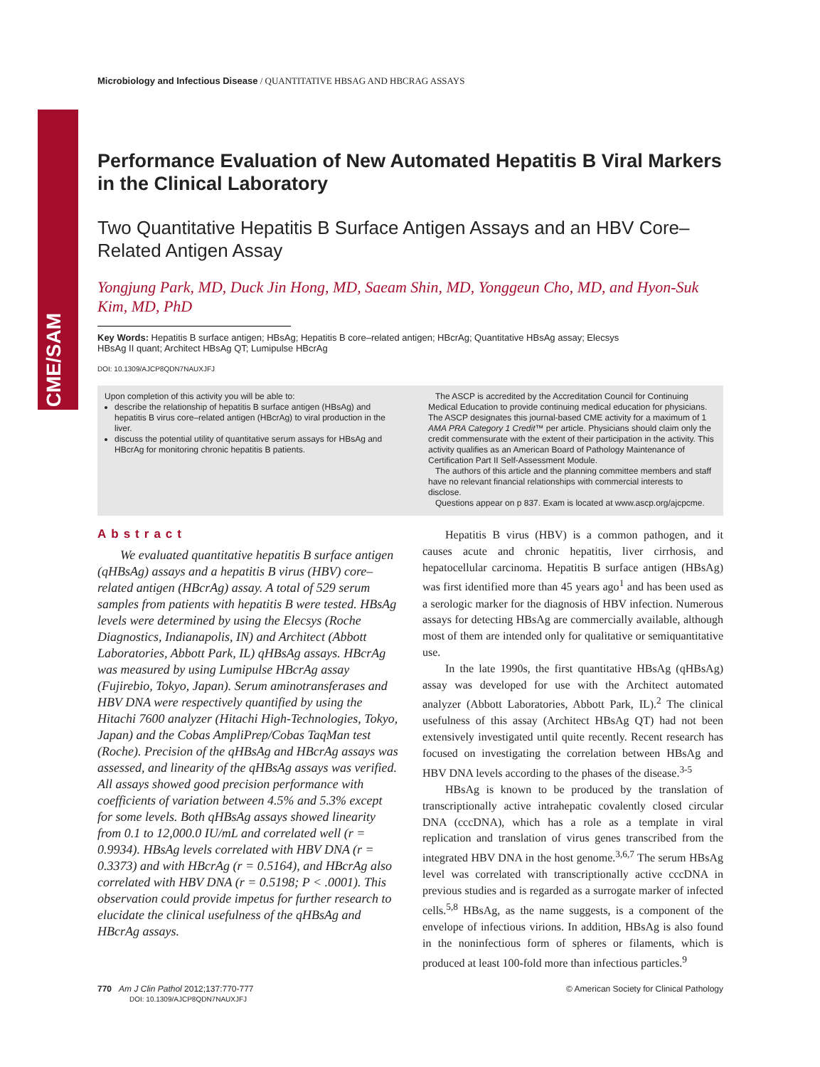CME/SAM
Microbiology and Infectious Disease / QUANTITATIVE HBSAG AND HBCRAG ASSAYS
Performance Evaluation of New Automated Hepatitis B Viral Markers in the Clinical Laboratory
Two Quantitative Hepatitis B Surface Antigen Assays and an HBV Core–Related Antigen Assay
Yongjung Park, MD, Duck Jin Hong, MD, Saeam Shin, MD, Yonggeun Cho, MD, and Hyon-Suk Kim, MD, PhD
Key Words: Hepatitis B surface antigen; HBsAg; Hepatitis B core–related antigen; HBcrAg; Quantitative HBsAg assay; Elecsys HBsAg II quant; Architect HBsAg QT; Lumipulse HBcrAg
DOI: 10.1309/AJCP8QDN7NAUXJFJ
Upon completion of this activity you will be able to:
describe the relationship of hepatitis B surface antigen (HBsAg) and hepatitis B virus core–related antigen (HBcrAg) to viral production in the liver.
discuss the potential utility of quantitative serum assays for HBsAg and HBcrAg for monitoring chronic hepatitis B patients.
The ASCP is accredited by the Accreditation Council for Continuing Medical Education to provide continuing medical education for physicians. The ASCP designates this journal-based CME activity for a maximum of 1 AMA PRA Category 1 Credit™ per article. Physicians should claim only the credit commensurate with the extent of their participation in the activity. This activity qualifies as an American Board of Pathology Maintenance of Certification Part II Self-Assessment Module.
The authors of this article and the planning committee members and staff have no relevant financial relationships with commercial interests to disclose.
Questions appear on p 837. Exam is located at www.ascp.org/ajcpcme.
Abstract
We evaluated quantitative hepatitis B surface antigen (qHBsAg) assays and a hepatitis B virus (HBV) core–related antigen (HBcrAg) assay. A total of 529 serum samples from patients with hepatitis B were tested. HBsAg levels were determined by using the Elecsys (Roche Diagnostics, Indianapolis, IN) and Architect (Abbott Laboratories, Abbott Park, IL) qHBsAg assays. HBcrAg was measured by using Lumipulse HBcrAg assay (Fujirebio, Tokyo, Japan). Serum aminotransferases and HBV DNA were respectively quantified by using the Hitachi 7600 analyzer (Hitachi High-Technologies, Tokyo, Japan) and the Cobas AmpliPrep/Cobas TaqMan test (Roche). Precision of the qHBsAg and HBcrAg assays was assessed, and linearity of the qHBsAg assays was verified. All assays showed good precision performance with coefficients of variation between 4.5% and 5.3% except for some levels. Both qHBsAg assays showed linearity from 0.1 to 12,000.0 IU/mL and correlated well (r = 0.9934). HBsAg levels correlated with HBV DNA (r = 0.3373) and with HBcrAg (r = 0.5164), and HBcrAg also correlated with HBV DNA (r = 0.5198; P < .0001). This observation could provide impetus for further research to elucidate the clinical usefulness of the qHBsAg and HBcrAg assays.
Hepatitis B virus (HBV) is a common pathogen, and it causes acute and chronic hepatitis, liver cirrhosis, and hepatocellular carcinoma. Hepatitis B surface antigen (HBsAg) was first identified more than 45 years ago<sup>1</sup> and has been used as a serologic marker for the diagnosis of HBV infection. Numerous assays for detecting HBsAg are commercially available, although most of them are intended only for qualitative or semiquantitative use.
In the late 1990s, the first quantitative HBsAg (qHBsAg) assay was developed for use with the Architect automated analyzer (Abbott Laboratories, Abbott Park, IL).<sup>2</sup> The clinical usefulness of this assay (Architect HBsAg QT) had not been extensively investigated until quite recently. Recent research has focused on investigating the correlation between HBsAg and HBV DNA levels according to the phases of the disease.<sup>3-5</sup>
HBsAg is known to be produced by the translation of transcriptionally active intrahepatic covalently closed circular DNA (cccDNA), which has a role as a template in viral replication and translation of virus genes transcribed from the integrated HBV DNA in the host genome.<sup>3,6,7</sup> The serum HBsAg level was correlated with transcriptionally active cccDNA in previous studies and is regarded as a surrogate marker of infected cells.<sup>5,8</sup> HBsAg, as the name suggests, is a component of the envelope of infectious virions. In addition, HBsAg is also found in the noninfectious form of spheres or filaments, which is produced at least 100-fold more than infectious particles.<sup>9</sup>
770 Am J Clin Pathol 2012;137:770-777
DOI: 10.1309/AJCP8QDN7NAUXJFJ
© American Society for Clinical Pathology